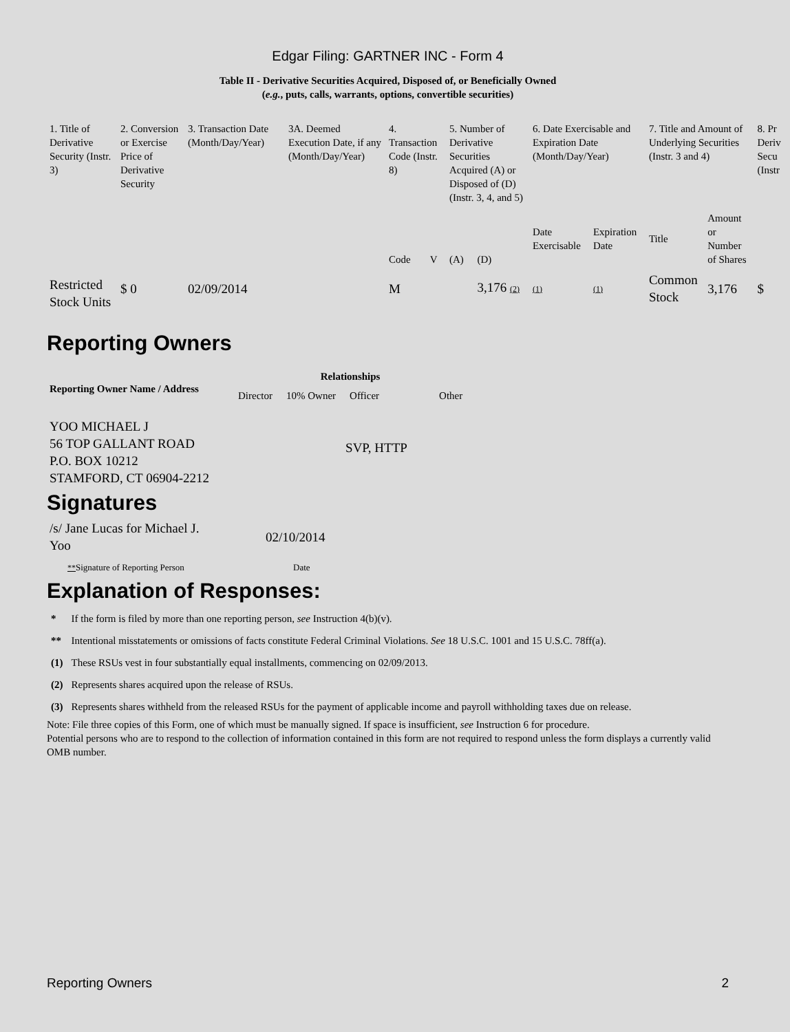Edgar Filing: GARTNER INC - Form 4
Table II - Derivative Securities Acquired, Disposed of, or Beneficially Owned
(e.g., puts, calls, warrants, options, convertible securities)
| 1. Title of Derivative Security (Instr. 3) | 2. Conversion or Exercise Price of Derivative Security | 3. Transaction Date (Month/Day/Year) | 3A. Deemed Execution Date, if any (Month/Day/Year) | 4. Transaction Code (Instr. 8) | | 5. Number of Derivative Securities Acquired (A) or Disposed of (D) (Instr. 3, 4, and 5) | | 6. Date Exercisable and Expiration Date (Month/Day/Year) | | 7. Title and Amount of Underlying Securities (Instr. 3 and 4) | | 8. Pr Deriv Secu (Instr |
| --- | --- | --- | --- | --- | --- | --- | --- | --- | --- | --- | --- | --- |
| | | | | Code | V | (A) | (D) | Date Exercisable | Expiration Date | Title | Amount or Number of Shares | |
| Restricted Stock Units | $ 0 | 02/09/2014 | | M | | | 3,176 (2) | (1) | (1) | Common Stock | 3,176 | $ |
Reporting Owners
| Reporting Owner Name / Address | Relationships | | | |
| --- | --- | --- | --- | --- |
| | Director | 10% Owner | Officer | Other |
| YOO MICHAEL J 56 TOP GALLANT ROAD P.O. BOX 10212 STAMFORD, CT 06904-2212 | | | SVP, HTTP | |
Signatures
| /s/ Jane Lucas for Michael J. Yoo | 02/10/2014 |
| ** Signature of Reporting Person | Date |
Explanation of Responses:
| * | If the form is filed by more than one reporting person, see Instruction 4(b)(v). |
| ** | Intentional misstatements or omissions of facts constitute Federal Criminal Violations. See 18 U.S.C. 1001 and 15 U.S.C. 78ff(a). |
| (1) | These RSUs vest in four substantially equal installments, commencing on 02/09/2013. |
| (2) | Represents shares acquired upon the release of RSUs. |
| (3) | Represents shares withheld from the released RSUs for the payment of applicable income and payroll withholding taxes due on release. |
Note: File three copies of this Form, one of which must be manually signed. If space is insufficient, see Instruction 6 for procedure.
Potential persons who are to respond to the collection of information contained in this form are not required to respond unless the form displays a currently valid OMB number.
Reporting Owners 2